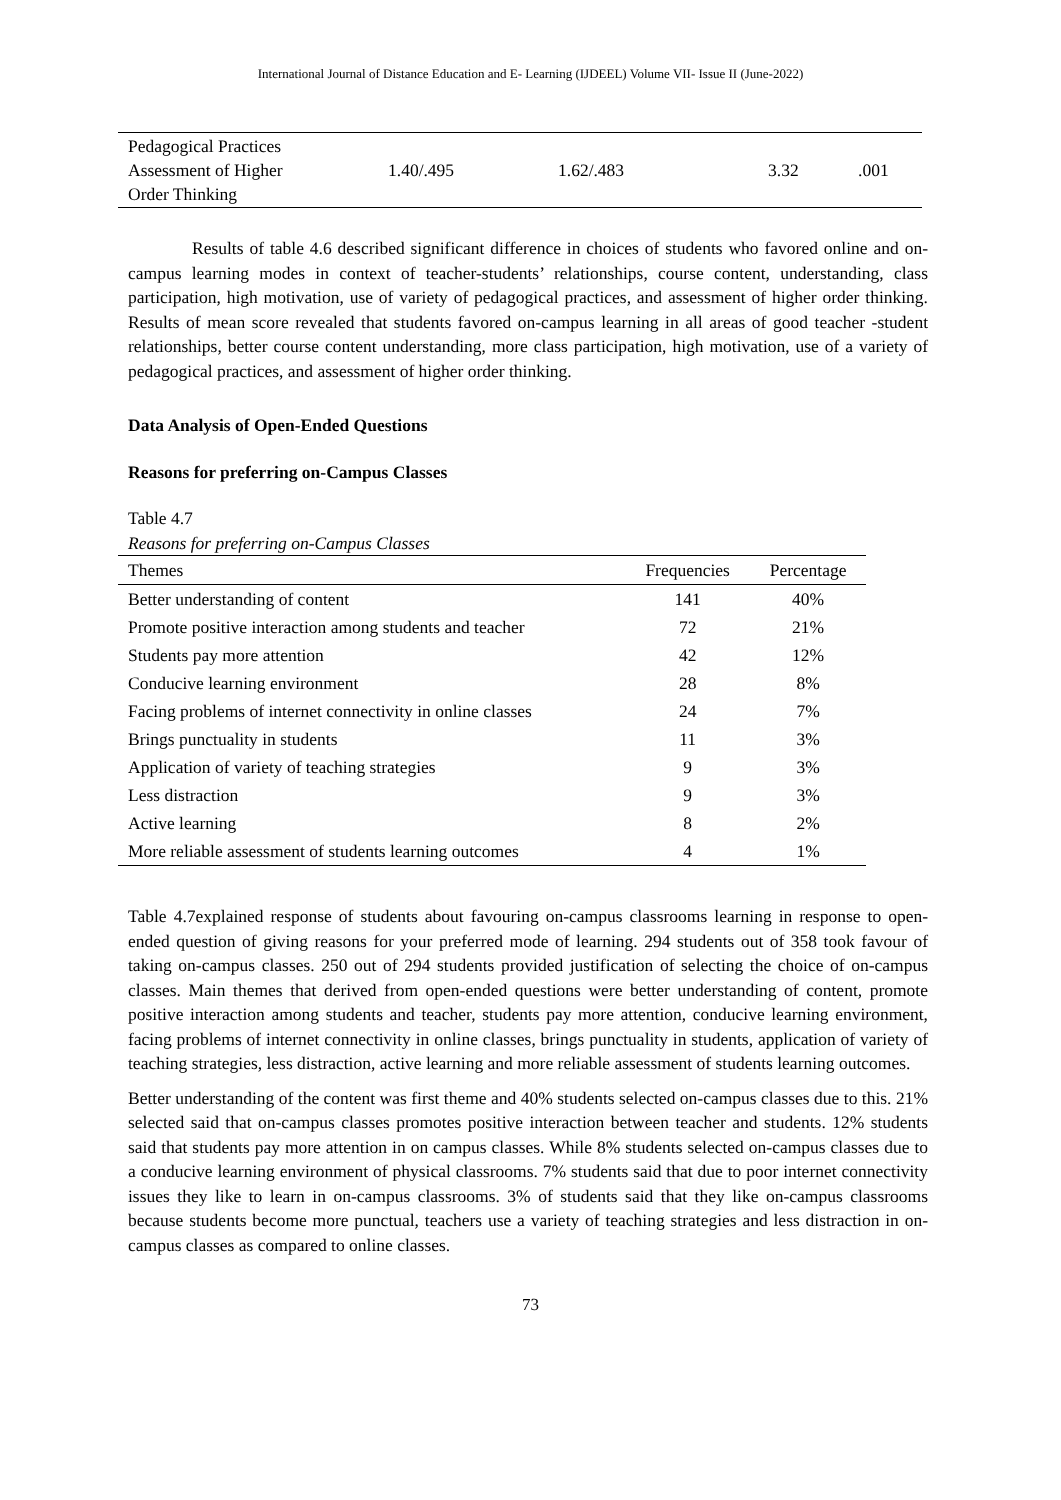International Journal of Distance Education and E- Learning (IJDEEL) Volume VII- Issue II (June-2022)
| Pedagogical Practices Assessment of Higher Order Thinking | 1.40/.495 | 1.62/.483 | 3.32 | .001 |
Results of table 4.6 described significant difference in choices of students who favored online and on-campus learning modes in context of teacher-students’ relationships, course content, understanding, class participation, high motivation, use of variety of pedagogical practices, and assessment of higher order thinking. Results of mean score revealed that students favored on-campus learning in all areas of good teacher -student relationships, better course content understanding, more class participation, high motivation, use of a variety of pedagogical practices, and assessment of higher order thinking.
Data Analysis of Open-Ended Questions
Reasons for preferring on-Campus Classes
Table 4.7
Reasons for preferring on-Campus Classes
| Themes | Frequencies | Percentage |
| --- | --- | --- |
| Better understanding of content | 141 | 40% |
| Promote positive interaction among students and teacher | 72 | 21% |
| Students pay more attention | 42 | 12% |
| Conducive learning environment | 28 | 8% |
| Facing problems of internet connectivity in online classes | 24 | 7% |
| Brings punctuality in students | 11 | 3% |
| Application of variety of teaching strategies | 9 | 3% |
| Less distraction | 9 | 3% |
| Active learning | 8 | 2% |
| More reliable assessment of students learning outcomes | 4 | 1% |
Table 4.7explained response of students about favouring on-campus classrooms learning in response to open-ended question of giving reasons for your preferred mode of learning. 294 students out of 358 took favour of taking on-campus classes. 250 out of 294 students provided justification of selecting the choice of on-campus classes. Main themes that derived from open-ended questions were better understanding of content, promote positive interaction among students and teacher, students pay more attention, conducive learning environment, facing problems of internet connectivity in online classes, brings punctuality in students, application of variety of teaching strategies, less distraction, active learning and more reliable assessment of students learning outcomes.
Better understanding of the content was first theme and 40% students selected on-campus classes due to this. 21% selected said that on-campus classes promotes positive interaction between teacher and students. 12% students said that students pay more attention in on campus classes. While 8% students selected on-campus classes due to a conducive learning environment of physical classrooms. 7% students said that due to poor internet connectivity issues they like to learn in on-campus classrooms. 3% of students said that they like on-campus classrooms because students become more punctual, teachers use a variety of teaching strategies and less distraction in on-campus classes as compared to online classes.
73